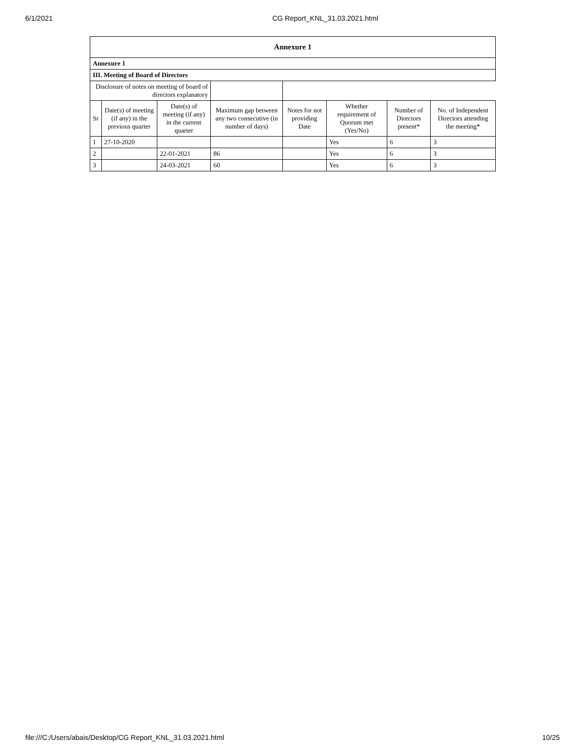6/1/2021 CG Report_KNL_31.03.2021.html
| Annexure 1 | | | | | | | |
| --- | --- | --- | --- | --- | --- | --- | --- |
| Annexure 1 | | | | | | | |
| III. Meeting of Board of Directors | | | | | | | |
| Disclosure of notes on meeting of board of directors explanatory | | | | | | | |
| Sr | Date(s) of meeting (if any) in the previous quarter | Date(s) of meeting (if any) in the current quarter | Maximum gap between any two consecutive (in number of days) | Notes for not providing Date | Whether requirement of Quorum met (Yes/No) | Number of Directors present* | No. of Independent Directors attending the meeting* |
| 1 | 27-10-2020 | | | | Yes | 6 | 3 |
| 2 | | 22-01-2021 | 86 | | Yes | 6 | 3 |
| 3 | | 24-03-2021 | 60 | | Yes | 6 | 3 |
file:///C:/Users/abais/Desktop/CG Report_KNL_31.03.2021.html 10/25